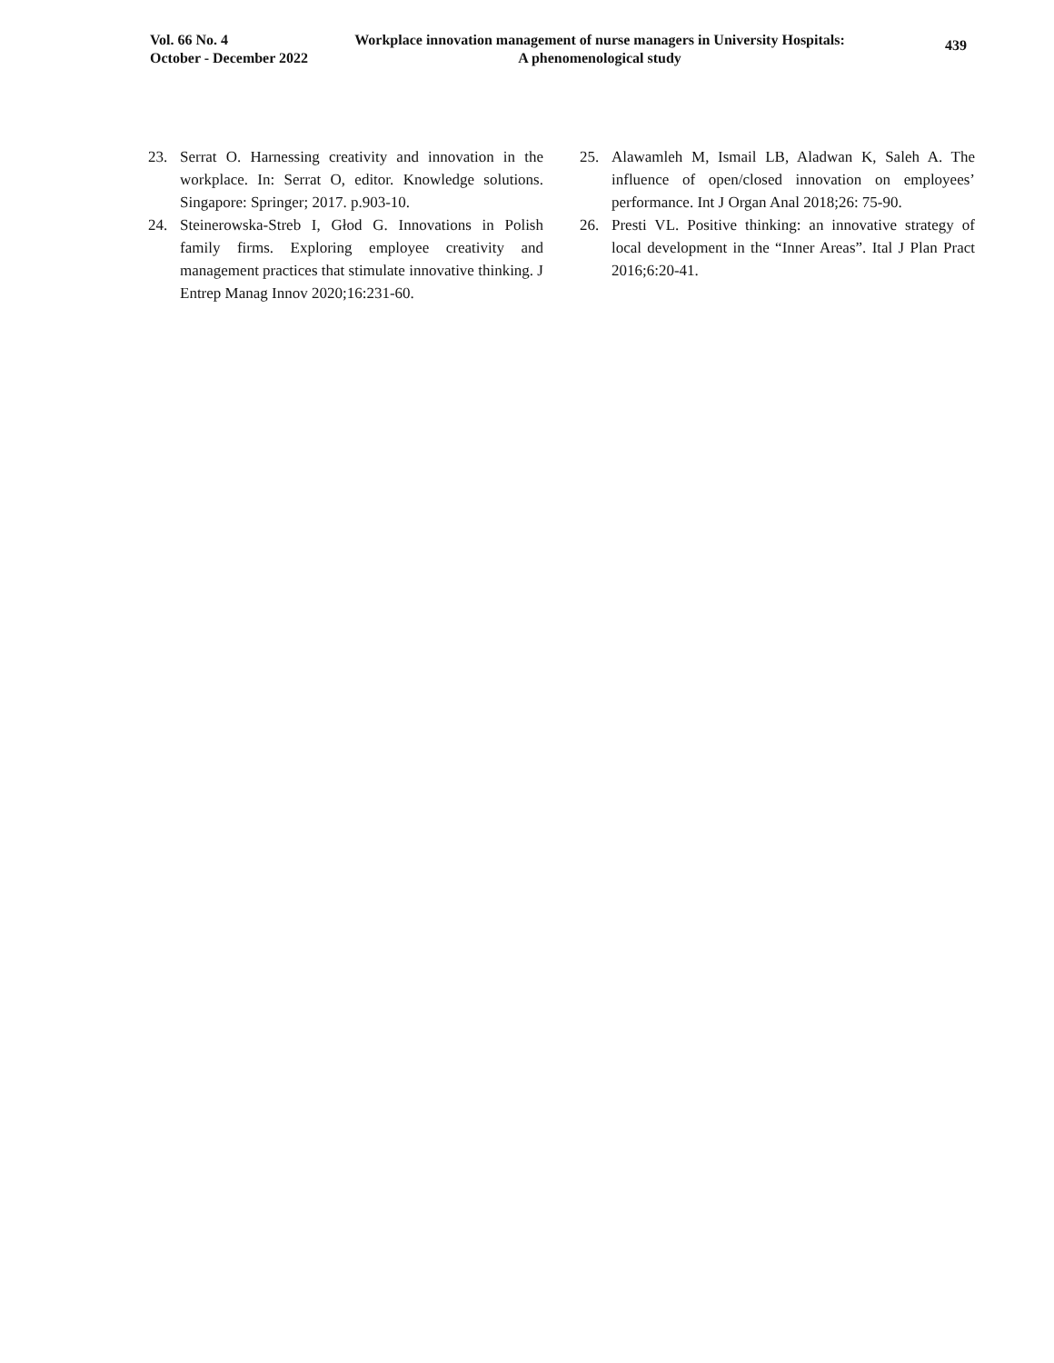Vol. 66 No. 4
October - December 2022
Workplace innovation management of nurse managers in University Hospitals:
A phenomenological study
439
23. Serrat O. Harnessing creativity and innovation in the workplace. In: Serrat O, editor. Knowledge solutions. Singapore: Springer; 2017. p.903-10.
24. Steinerowska-Streb I, Głod G. Innovations in Polish family firms. Exploring employee creativity and management practices that stimulate innovative thinking. J Entrep Manag Innov 2020;16:231-60.
25. Alawamleh M, Ismail LB, Aladwan K, Saleh A. The influence of open/closed innovation on employees’ performance. Int J Organ Anal 2018;26: 75-90.
26. Presti VL. Positive thinking: an innovative strategy of local development in the “Inner Areas”. Ital J Plan Pract 2016;6:20-41.